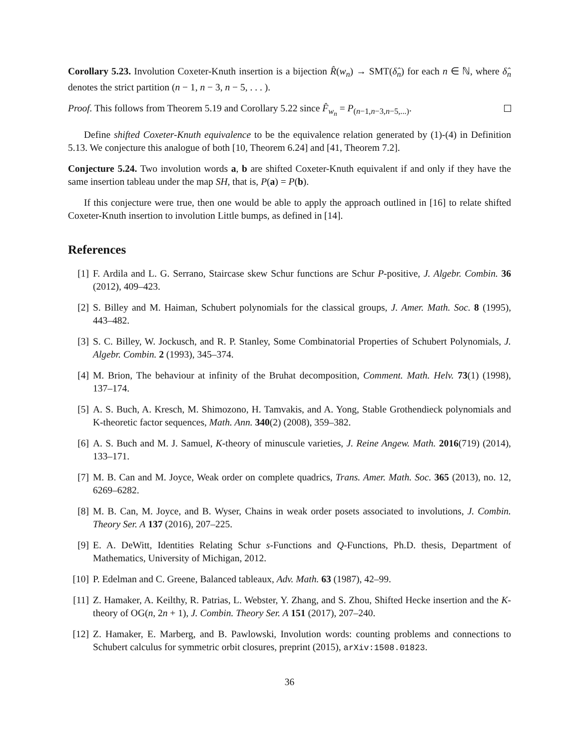Corollary 5.23. Involution Coxeter-Knuth insertion is a bijection R̂(w<sub>n</sub>) → SMT(δ̂<sub>n</sub>) for each n ∈ ℕ, where δ̂<sub>n</sub> denotes the strict partition (n − 1, n − 3, n − 5, . . . ).
Proof. This follows from Theorem 5.19 and Corollary 5.22 since F̂<sub>w<sub>n</sub></sub> = P<sub>(n−1,n−3,n−5,...)</sub>.
Define shifted Coxeter-Knuth equivalence to be the equivalence relation generated by (1)-(4) in Definition 5.13. We conjecture this analogue of both [10, Theorem 6.24] and [41, Theorem 7.2].
Conjecture 5.24. Two involution words a, b are shifted Coxeter-Knuth equivalent if and only if they have the same insertion tableau under the map SH, that is, P(a) = P(b).
If this conjecture were true, then one would be able to apply the approach outlined in [16] to relate shifted Coxeter-Knuth insertion to involution Little bumps, as defined in [14].
References
[1] F. Ardila and L. G. Serrano, Staircase skew Schur functions are Schur P-positive, J. Algebr. Combin. 36 (2012), 409–423.
[2] S. Billey and M. Haiman, Schubert polynomials for the classical groups, J. Amer. Math. Soc. 8 (1995), 443–482.
[3] S. C. Billey, W. Jockusch, and R. P. Stanley, Some Combinatorial Properties of Schubert Polynomials, J. Algebr. Combin. 2 (1993), 345–374.
[4] M. Brion, The behaviour at infinity of the Bruhat decomposition, Comment. Math. Helv. 73(1) (1998), 137–174.
[5] A. S. Buch, A. Kresch, M. Shimozono, H. Tamvakis, and A. Yong, Stable Grothendieck polynomials and K-theoretic factor sequences, Math. Ann. 340(2) (2008), 359–382.
[6] A. S. Buch and M. J. Samuel, K-theory of minuscule varieties, J. Reine Angew. Math. 2016(719) (2014), 133–171.
[7] M. B. Can and M. Joyce, Weak order on complete quadrics, Trans. Amer. Math. Soc. 365 (2013), no. 12, 6269–6282.
[8] M. B. Can, M. Joyce, and B. Wyser, Chains in weak order posets associated to involutions, J. Combin. Theory Ser. A 137 (2016), 207–225.
[9] E. A. DeWitt, Identities Relating Schur s-Functions and Q-Functions, Ph.D. thesis, Department of Mathematics, University of Michigan, 2012.
[10] P. Edelman and C. Greene, Balanced tableaux, Adv. Math. 63 (1987), 42–99.
[11] Z. Hamaker, A. Keilthy, R. Patrias, L. Webster, Y. Zhang, and S. Zhou, Shifted Hecke insertion and the K-theory of OG(n, 2n + 1), J. Combin. Theory Ser. A 151 (2017), 207–240.
[12] Z. Hamaker, E. Marberg, and B. Pawlowski, Involution words: counting problems and connections to Schubert calculus for symmetric orbit closures, preprint (2015), arXiv:1508.01823.
36